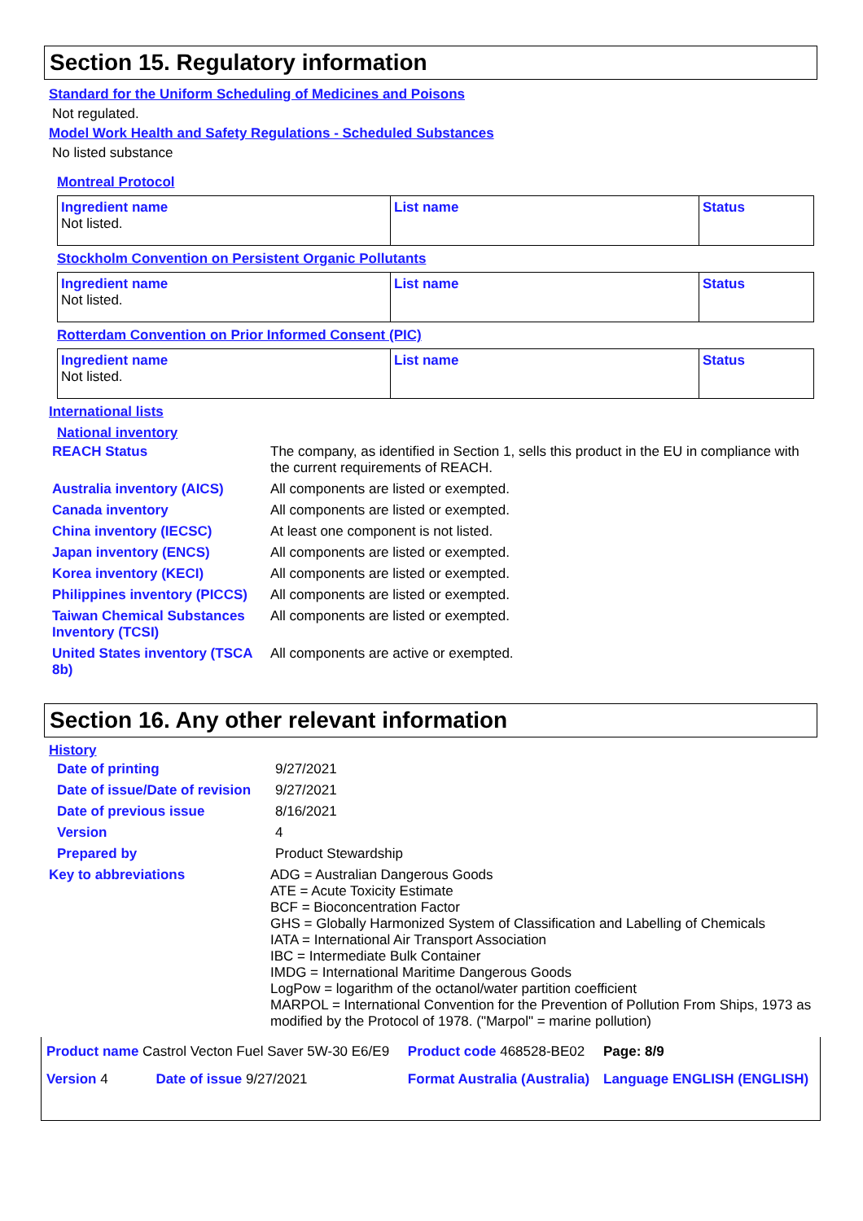Section 15. Regulatory information
Standard for the Uniform Scheduling of Medicines and Poisons
Not regulated.
Model Work Health and Safety Regulations - Scheduled Substances
No listed substance
Montreal Protocol
| Ingredient name Not listed. | List name | Status |
Stockholm Convention on Persistent Organic Pollutants
| Ingredient name Not listed. | List name | Status |
Rotterdam Convention on Prior Informed Consent (PIC)
| Ingredient name Not listed. | List name | Status |
International lists
National inventory
| REACH Status | The company, as identified in Section 1, sells this product in the EU in compliance with the current requirements of REACH. |
| Australia inventory (AICS) | All components are listed or exempted. |
| Canada inventory | All components are listed or exempted. |
| China inventory (IECSC) | At least one component is not listed. |
| Japan inventory (ENCS) | All components are listed or exempted. |
| Korea inventory (KECI) | All components are listed or exempted. |
| Philippines inventory (PICCS) | All components are listed or exempted. |
| Taiwan Chemical Substances Inventory (TCSI) | All components are listed or exempted. |
| United States inventory (TSCA 8b) | All components are active or exempted. |
Section 16. Any other relevant information
History
| Date of printing | 9/27/2021 |
| Date of issue/Date of revision | 9/27/2021 |
| Date of previous issue | 8/16/2021 |
| Version | 4 |
| Prepared by | Product Stewardship |
| Key to abbreviations | ADG = Australian Dangerous Goods ATE = Acute Toxicity Estimate BCF = Bioconcentration Factor GHS = Globally Harmonized System of Classification and Labelling of Chemicals IATA = International Air Transport Association IBC = Intermediate Bulk Container IMDG = International Maritime Dangerous Goods LogPow = logarithm of the octanol/water partition coefficient MARPOL = International Convention for the Prevention of Pollution From Ships, 1973 as modified by the Protocol of 1978. ("Marpol" = marine pollution) |
| Product name Castrol Vecton Fuel Saver 5W-30 E6/E9 | | Product code 468528-BE02 | Page: 8/9 |
| Version 4 | Date of issue 9/27/2021 | Format Australia (Australia) | Language ENGLISH (ENGLISH) |